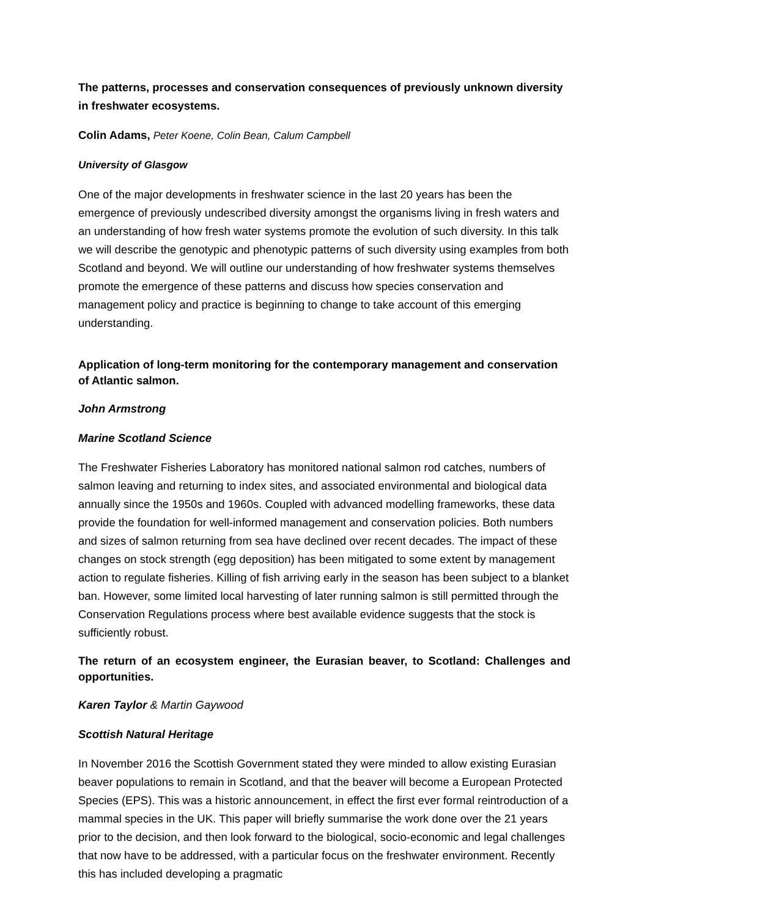The patterns, processes and conservation consequences of previously unknown diversity in freshwater ecosystems.
Colin Adams, Peter Koene, Colin Bean, Calum Campbell
University of Glasgow
One of the major developments in freshwater science in the last 20 years has been the emergence of previously undescribed diversity amongst the organisms living in fresh waters and an understanding of how fresh water systems promote the evolution of such diversity. In this talk we will describe the genotypic and phenotypic patterns of such diversity using examples from both Scotland and beyond. We will outline our understanding of how freshwater systems themselves promote the emergence of these patterns and discuss how species conservation and management policy and practice is beginning to change to take account of this emerging understanding.
Application of long-term monitoring for the contemporary management and conservation of Atlantic salmon.
John Armstrong
Marine Scotland Science
The Freshwater Fisheries Laboratory has monitored national salmon rod catches, numbers of salmon leaving and returning to index sites, and associated environmental and biological data annually since the 1950s and 1960s. Coupled with advanced modelling frameworks, these data provide the foundation for well-informed management and conservation policies. Both numbers and sizes of salmon returning from sea have declined over recent decades. The impact of these changes on stock strength (egg deposition) has been mitigated to some extent by management action to regulate fisheries. Killing of fish arriving early in the season has been subject to a blanket ban. However, some limited local harvesting of later running salmon is still permitted through the Conservation Regulations process where best available evidence suggests that the stock is sufficiently robust.
The return of an ecosystem engineer, the Eurasian beaver, to Scotland: Challenges and opportunities.
Karen Taylor & Martin Gaywood
Scottish Natural Heritage
In November 2016 the Scottish Government stated they were minded to allow existing Eurasian beaver populations to remain in Scotland, and that the beaver will become a European Protected Species (EPS). This was a historic announcement, in effect the first ever formal reintroduction of a mammal species in the UK. This paper will briefly summarise the work done over the 21 years prior to the decision, and then look forward to the biological, socio-economic and legal challenges that now have to be addressed, with a particular focus on the freshwater environment. Recently this has included developing a pragmatic